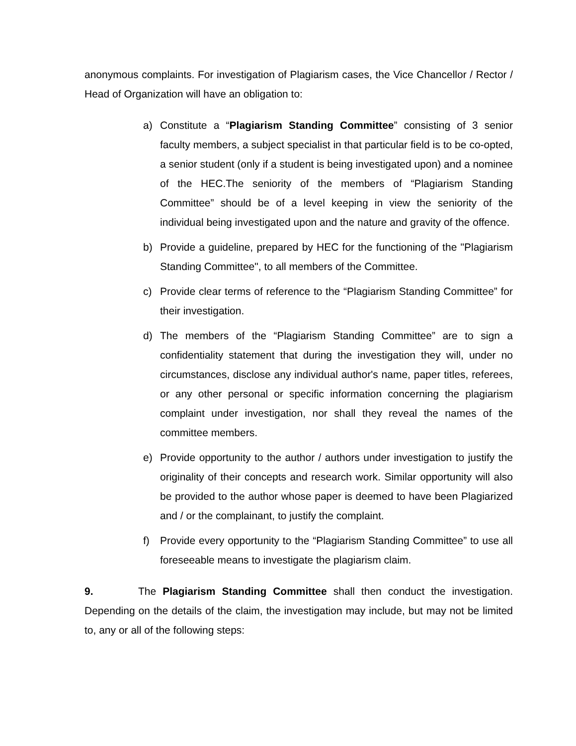anonymous complaints. For investigation of Plagiarism cases, the Vice Chancellor / Rector / Head of Organization will have an obligation to:
a) Constitute a “Plagiarism Standing Committee” consisting of 3 senior faculty members, a subject specialist in that particular field is to be co-opted, a senior student (only if a student is being investigated upon) and a nominee of the HEC.The seniority of the members of “Plagiarism Standing Committee” should be of a level keeping in view the seniority of the individual being investigated upon and the nature and gravity of the offence.
b) Provide a guideline, prepared by HEC for the functioning of the "Plagiarism Standing Committee", to all members of the Committee.
c) Provide clear terms of reference to the “Plagiarism Standing Committee” for their investigation.
d) The members of the “Plagiarism Standing Committee” are to sign a confidentiality statement that during the investigation they will, under no circumstances, disclose any individual author's name, paper titles, referees, or any other personal or specific information concerning the plagiarism complaint under investigation, nor shall they reveal the names of the committee members.
e) Provide opportunity to the author / authors under investigation to justify the originality of their concepts and research work. Similar opportunity will also be provided to the author whose paper is deemed to have been Plagiarized and / or the complainant, to justify the complaint.
f) Provide every opportunity to the “Plagiarism Standing Committee” to use all foreseeable means to investigate the plagiarism claim.
9. The Plagiarism Standing Committee shall then conduct the investigation. Depending on the details of the claim, the investigation may include, but may not be limited to, any or all of the following steps: